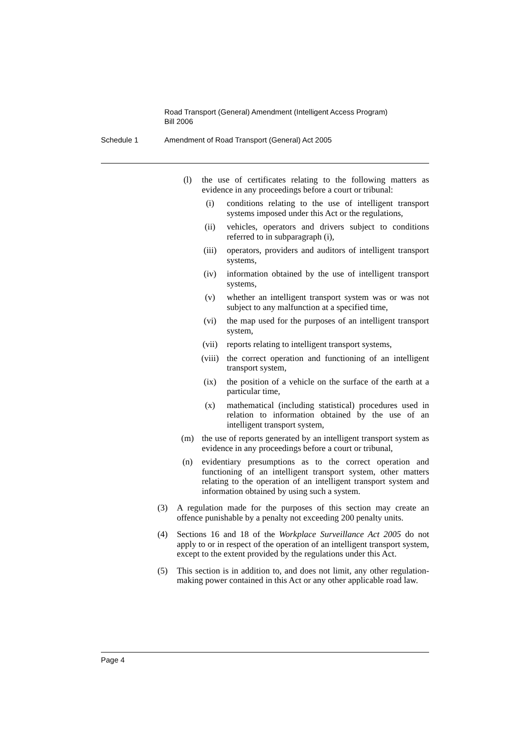Road Transport (General) Amendment (Intelligent Access Program)
Bill 2006
Schedule 1 Amendment of Road Transport (General) Act 2005
(l) the use of certificates relating to the following matters as evidence in any proceedings before a court or tribunal:
(i) conditions relating to the use of intelligent transport systems imposed under this Act or the regulations,
(ii) vehicles, operators and drivers subject to conditions referred to in subparagraph (i),
(iii) operators, providers and auditors of intelligent transport systems,
(iv) information obtained by the use of intelligent transport systems,
(v) whether an intelligent transport system was or was not subject to any malfunction at a specified time,
(vi) the map used for the purposes of an intelligent transport system,
(vii) reports relating to intelligent transport systems,
(viii) the correct operation and functioning of an intelligent transport system,
(ix) the position of a vehicle on the surface of the earth at a particular time,
(x) mathematical (including statistical) procedures used in relation to information obtained by the use of an intelligent transport system,
(m) the use of reports generated by an intelligent transport system as evidence in any proceedings before a court or tribunal,
(n) evidentiary presumptions as to the correct operation and functioning of an intelligent transport system, other matters relating to the operation of an intelligent transport system and information obtained by using such a system.
(3) A regulation made for the purposes of this section may create an offence punishable by a penalty not exceeding 200 penalty units.
(4) Sections 16 and 18 of the Workplace Surveillance Act 2005 do not apply to or in respect of the operation of an intelligent transport system, except to the extent provided by the regulations under this Act.
(5) This section is in addition to, and does not limit, any other regulation-making power contained in this Act or any other applicable road law.
Page 4